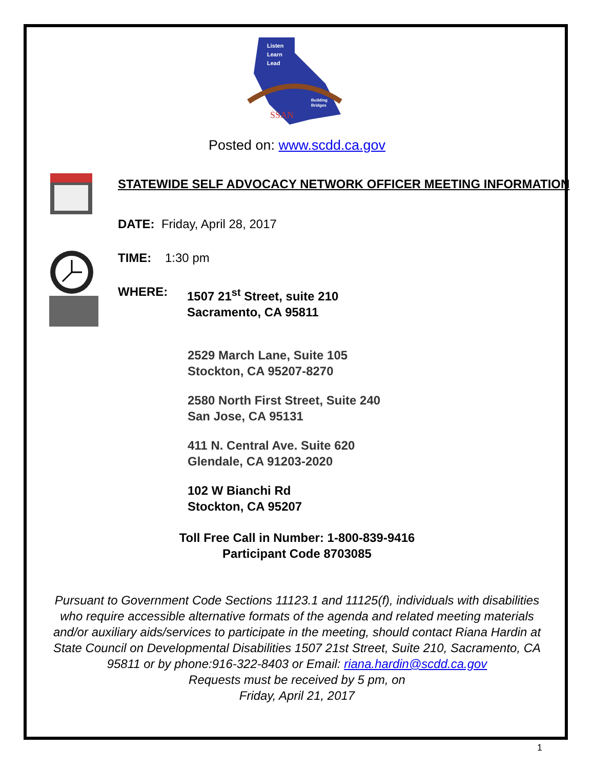Listen
Learn
Lead
Building
Bridges
SSAN
Posted on: www.scdd.ca.gov
STATEWIDE SELF ADVOCACY NETWORK OFFICER MEETING INFORMATION
DATE: Friday, April 28, 2017
TIME: 1:30 pm
WHERE: 1507 21<sup>st</sup> Street, suite 210
Sacramento, CA 95811
2529 March Lane, Suite 105
Stockton, CA 95207-8270
2580 North First Street, Suite 240
San Jose, CA 95131
411 N. Central Ave. Suite 620
Glendale, CA 91203-2020
102 W Bianchi Rd
Stockton, CA 95207
Toll Free Call in Number: 1-800-839-9416
Participant Code 8703085
Pursuant to Government Code Sections 11123.1 and 11125(f), individuals with disabilities who require accessible alternative formats of the agenda and related meeting materials and/or auxiliary aids/services to participate in the meeting, should contact Riana Hardin at State Council on Developmental Disabilities 1507 21st Street, Suite 210, Sacramento, CA 95811 or by phone:916-322-8403 or Email: riana.hardin@scdd.ca.gov
Requests must be received by 5 pm, on
Friday, April 21, 2017
1